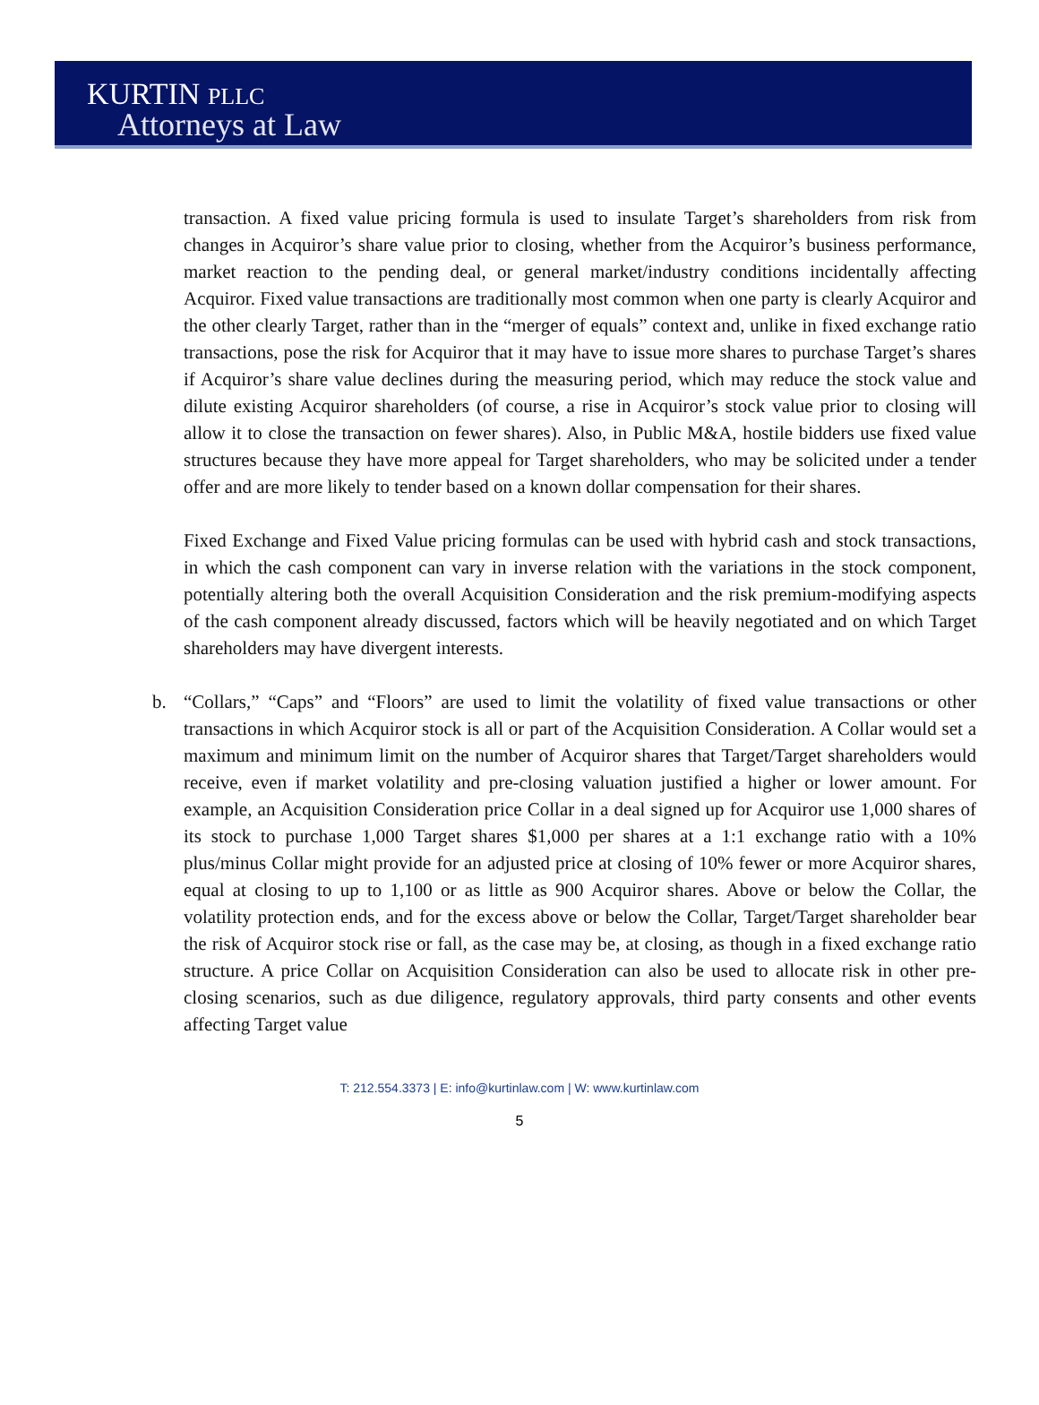KURTIN PLLC
Attorneys at Law
transaction. A fixed value pricing formula is used to insulate Target’s shareholders from risk from changes in Acquiror’s share value prior to closing, whether from the Acquiror’s business performance, market reaction to the pending deal, or general market/industry conditions incidentally affecting Acquiror. Fixed value transactions are traditionally most common when one party is clearly Acquiror and the other clearly Target, rather than in the “merger of equals” context and, unlike in fixed exchange ratio transactions, pose the risk for Acquiror that it may have to issue more shares to purchase Target’s shares if Acquiror’s share value declines during the measuring period, which may reduce the stock value and dilute existing Acquiror shareholders (of course, a rise in Acquiror’s stock value prior to closing will allow it to close the transaction on fewer shares). Also, in Public M&A, hostile bidders use fixed value structures because they have more appeal for Target shareholders, who may be solicited under a tender offer and are more likely to tender based on a known dollar compensation for their shares.
Fixed Exchange and Fixed Value pricing formulas can be used with hybrid cash and stock transactions, in which the cash component can vary in inverse relation with the variations in the stock component, potentially altering both the overall Acquisition Consideration and the risk premium-modifying aspects of the cash component already discussed, factors which will be heavily negotiated and on which Target shareholders may have divergent interests.
b. “Collars,” “Caps” and “Floors” are used to limit the volatility of fixed value transactions or other transactions in which Acquiror stock is all or part of the Acquisition Consideration. A Collar would set a maximum and minimum limit on the number of Acquiror shares that Target/Target shareholders would receive, even if market volatility and pre-closing valuation justified a higher or lower amount. For example, an Acquisition Consideration price Collar in a deal signed up for Acquiror use 1,000 shares of its stock to purchase 1,000 Target shares $1,000 per shares at a 1:1 exchange ratio with a 10% plus/minus Collar might provide for an adjusted price at closing of 10% fewer or more Acquiror shares, equal at closing to up to 1,100 or as little as 900 Acquiror shares. Above or below the Collar, the volatility protection ends, and for the excess above or below the Collar, Target/Target shareholder bear the risk of Acquiror stock rise or fall, as the case may be, at closing, as though in a fixed exchange ratio structure. A price Collar on Acquisition Consideration can also be used to allocate risk in other pre-closing scenarios, such as due diligence, regulatory approvals, third party consents and other events affecting Target value
T: 212.554.3373 | E: info@kurtinlaw.com | W: www.kurtinlaw.com
5